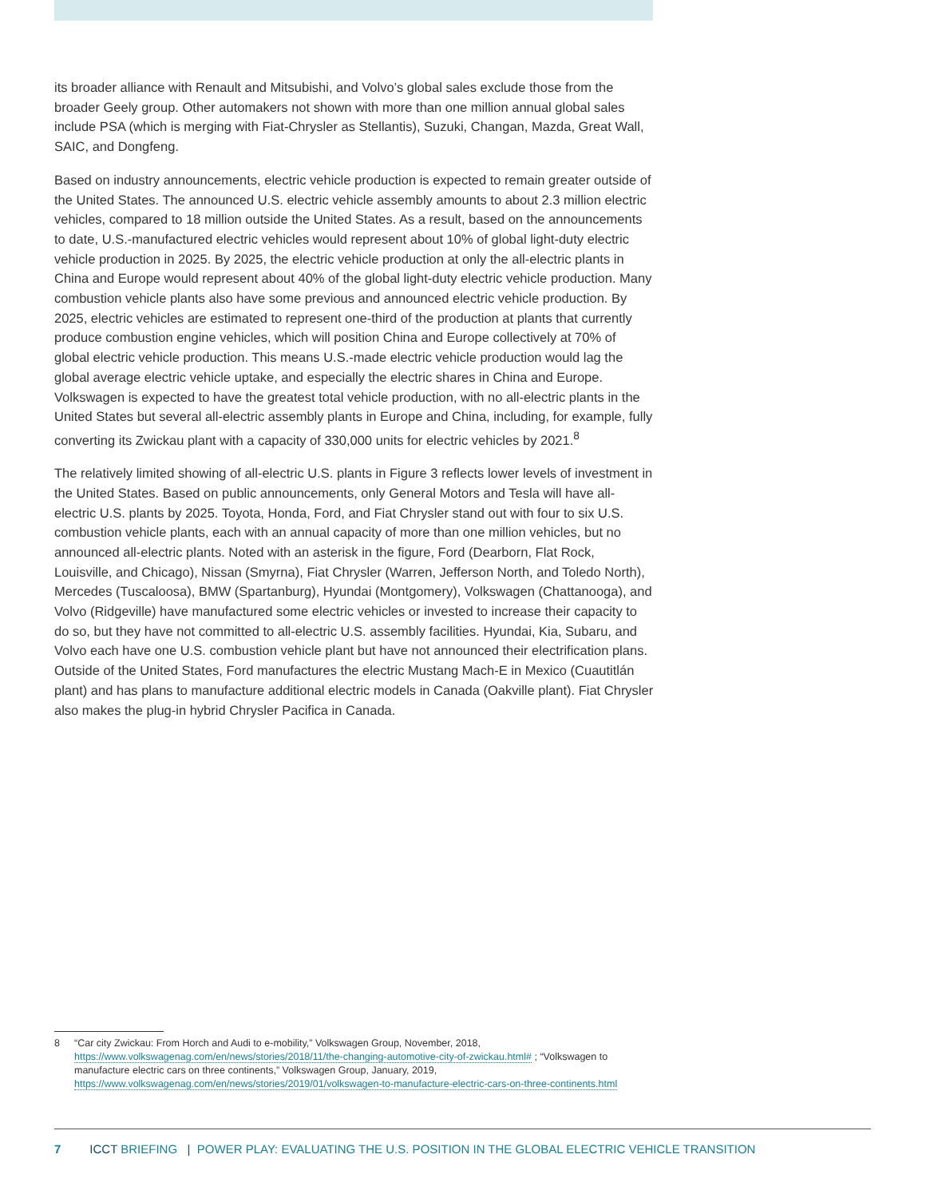its broader alliance with Renault and Mitsubishi, and Volvo’s global sales exclude those from the broader Geely group. Other automakers not shown with more than one million annual global sales include PSA (which is merging with Fiat-Chrysler as Stellantis), Suzuki, Changan, Mazda, Great Wall, SAIC, and Dongfeng.
Based on industry announcements, electric vehicle production is expected to remain greater outside of the United States. The announced U.S. electric vehicle assembly amounts to about 2.3 million electric vehicles, compared to 18 million outside the United States. As a result, based on the announcements to date, U.S.-manufactured electric vehicles would represent about 10% of global light-duty electric vehicle production in 2025. By 2025, the electric vehicle production at only the all-electric plants in China and Europe would represent about 40% of the global light-duty electric vehicle production. Many combustion vehicle plants also have some previous and announced electric vehicle production. By 2025, electric vehicles are estimated to represent one-third of the production at plants that currently produce combustion engine vehicles, which will position China and Europe collectively at 70% of global electric vehicle production. This means U.S.-made electric vehicle production would lag the global average electric vehicle uptake, and especially the electric shares in China and Europe. Volkswagen is expected to have the greatest total vehicle production, with no all-electric plants in the United States but several all-electric assembly plants in Europe and China, including, for example, fully converting its Zwickau plant with a capacity of 330,000 units for electric vehicles by 2021.<sup>8</sup>
The relatively limited showing of all-electric U.S. plants in Figure 3 reflects lower levels of investment in the United States. Based on public announcements, only General Motors and Tesla will have all-electric U.S. plants by 2025. Toyota, Honda, Ford, and Fiat Chrysler stand out with four to six U.S. combustion vehicle plants, each with an annual capacity of more than one million vehicles, but no announced all-electric plants. Noted with an asterisk in the figure, Ford (Dearborn, Flat Rock, Louisville, and Chicago), Nissan (Smyrna), Fiat Chrysler (Warren, Jefferson North, and Toledo North), Mercedes (Tuscaloosa), BMW (Spartanburg), Hyundai (Montgomery), Volkswagen (Chattanooga), and Volvo (Ridgeville) have manufactured some electric vehicles or invested to increase their capacity to do so, but they have not committed to all-electric U.S. assembly facilities. Hyundai, Kia, Subaru, and Volvo each have one U.S. combustion vehicle plant but have not announced their electrification plans. Outside of the United States, Ford manufactures the electric Mustang Mach-E in Mexico (Cuautitlán plant) and has plans to manufacture additional electric models in Canada (Oakville plant). Fiat Chrysler also makes the plug-in hybrid Chrysler Pacifica in Canada.
8 “Car city Zwickau: From Horch and Audi to e-mobility,” Volkswagen Group, November, 2018, https://www.volkswagenag.com/en/news/stories/2018/11/the-changing-automotive-city-of-zwickau.html# ; “Volkswagen to manufacture electric cars on three continents,” Volkswagen Group, January, 2019, https://www.volkswagenag.com/en/news/stories/2019/01/volkswagen-to-manufacture-electric-cars-on-three-continents.html
7 ICCT BRIEFING | POWER PLAY: EVALUATING THE U.S. POSITION IN THE GLOBAL ELECTRIC VEHICLE TRANSITION